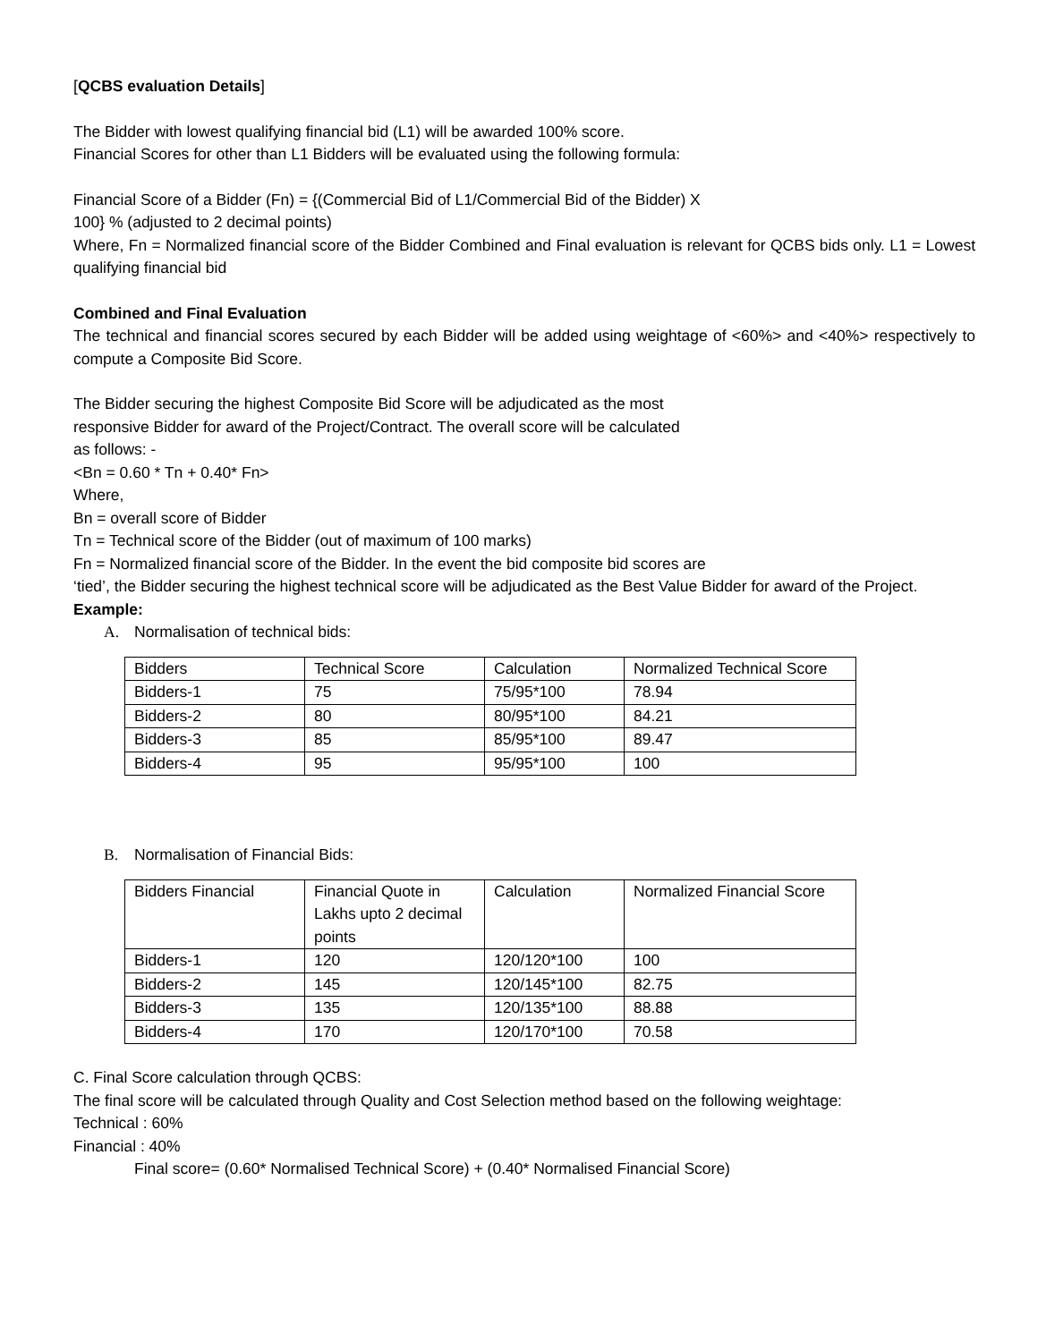[QCBS evaluation Details]
The Bidder with lowest qualifying financial bid (L1) will be awarded 100% score.
Financial Scores for other than L1 Bidders will be evaluated using the following formula:
Financial Score of a Bidder (Fn) = {(Commercial Bid of L1/Commercial Bid of the Bidder) X
100} % (adjusted to 2 decimal points)
Where, Fn = Normalized financial score of the Bidder Combined and Final evaluation is relevant for QCBS bids only. L1 = Lowest qualifying financial bid
Combined and Final Evaluation
The technical and financial scores secured by each Bidder will be added using weightage of <60%> and <40%> respectively to compute a Composite Bid Score.
The Bidder securing the highest Composite Bid Score will be adjudicated as the most
responsive Bidder for award of the Project/Contract. The overall score will be calculated
as follows: -
<Bn = 0.60 * Tn + 0.40* Fn>
Where,
Bn = overall score of Bidder
Tn = Technical score of the Bidder (out of maximum of 100 marks)
Fn = Normalized financial score of the Bidder. In the event the bid composite bid scores are
‘tied’, the Bidder securing the highest technical score will be adjudicated as the Best Value Bidder for award of the Project.
Example:
A. Normalisation of technical bids:
| Bidders | Technical Score | Calculation | Normalized Technical Score |
| Bidders-1 | 75 | 75/95*100 | 78.94 |
| Bidders-2 | 80 | 80/95*100 | 84.21 |
| Bidders-3 | 85 | 85/95*100 | 89.47 |
| Bidders-4 | 95 | 95/95*100 | 100 |
B. Normalisation of Financial Bids:
| Bidders Financial | Financial Quote in Lakhs upto 2 decimal points | Calculation | Normalized Financial Score |
| Bidders-1 | 120 | 120/120*100 | 100 |
| Bidders-2 | 145 | 120/145*100 | 82.75 |
| Bidders-3 | 135 | 120/135*100 | 88.88 |
| Bidders-4 | 170 | 120/170*100 | 70.58 |
C. Final Score calculation through QCBS:
The final score will be calculated through Quality and Cost Selection method based on the following weightage:
Technical : 60%
Financial : 40%
Final score= (0.60* Normalised Technical Score) + (0.40* Normalised Financial Score)